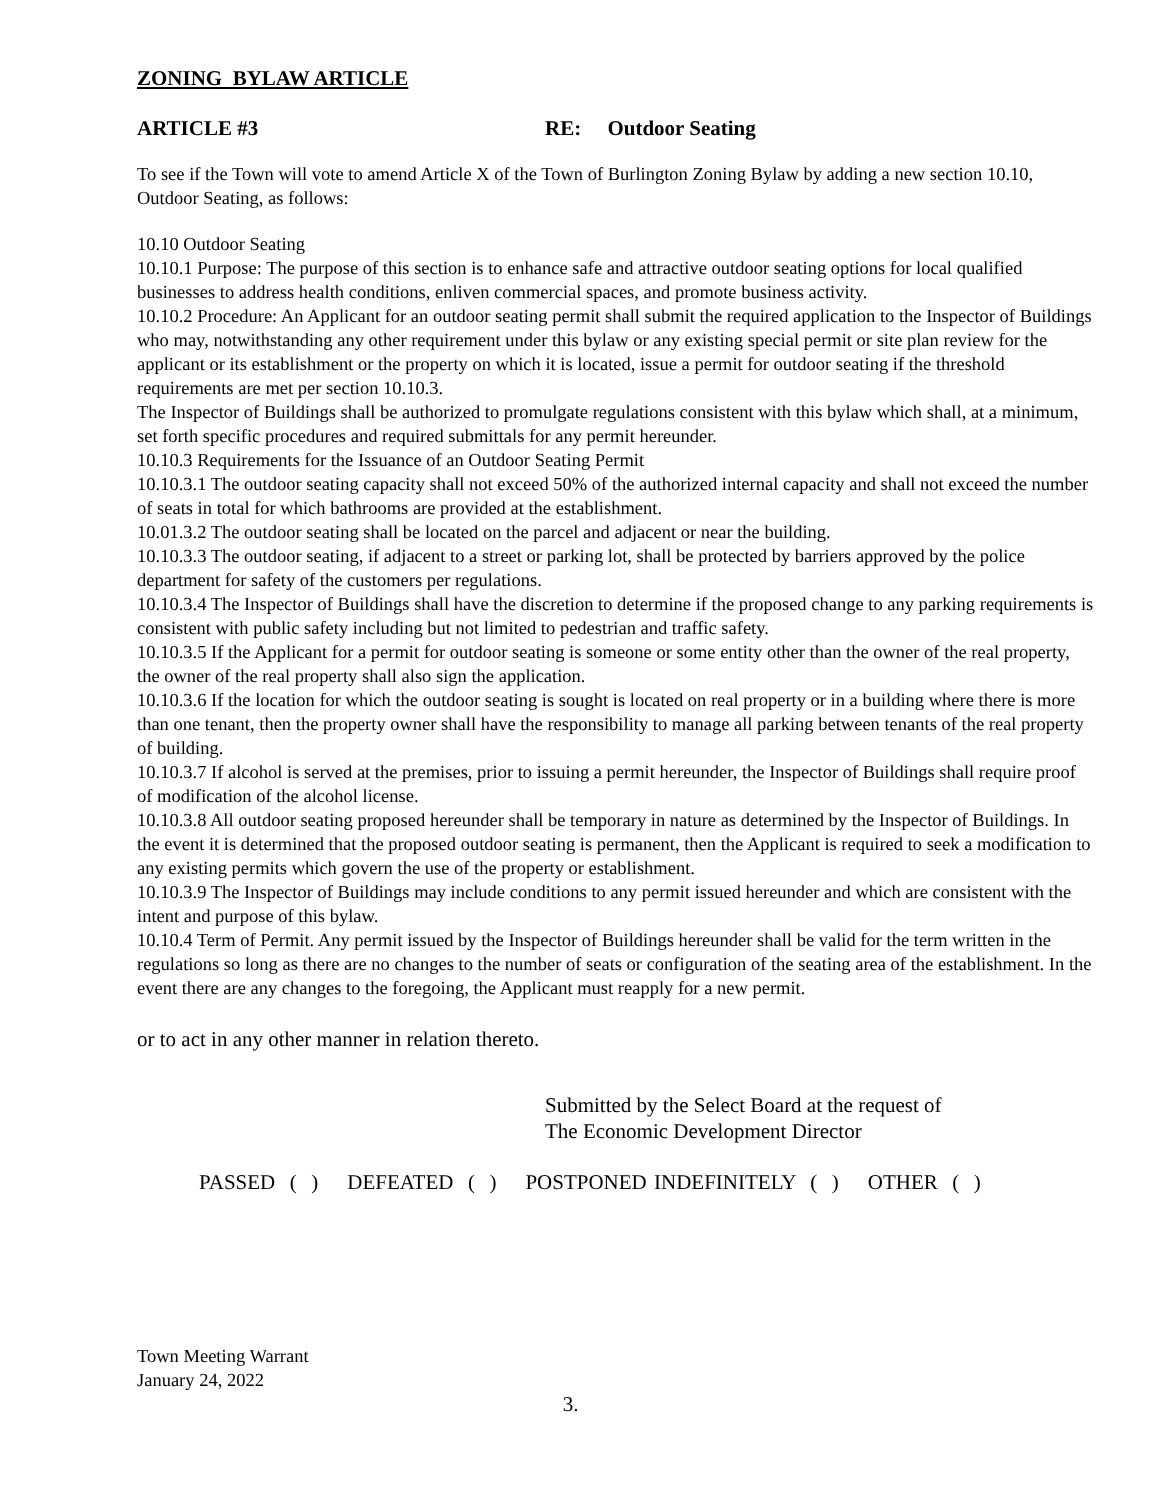ZONING BYLAW ARTICLE
ARTICLE #3 RE: Outdoor Seating
To see if the Town will vote to amend Article X of the Town of Burlington Zoning Bylaw by adding a new section 10.10, Outdoor Seating, as follows:
10.10 Outdoor Seating
10.10.1 Purpose: The purpose of this section is to enhance safe and attractive outdoor seating options for local qualified businesses to address health conditions, enliven commercial spaces, and promote business activity.
10.10.2 Procedure: An Applicant for an outdoor seating permit shall submit the required application to the Inspector of Buildings who may, notwithstanding any other requirement under this bylaw or any existing special permit or site plan review for the applicant or its establishment or the property on which it is located, issue a permit for outdoor seating if the threshold requirements are met per section 10.10.3.
The Inspector of Buildings shall be authorized to promulgate regulations consistent with this bylaw which shall, at a minimum, set forth specific procedures and required submittals for any permit hereunder.
10.10.3 Requirements for the Issuance of an Outdoor Seating Permit
10.10.3.1 The outdoor seating capacity shall not exceed 50% of the authorized internal capacity and shall not exceed the number of seats in total for which bathrooms are provided at the establishment.
10.01.3.2 The outdoor seating shall be located on the parcel and adjacent or near the building.
10.10.3.3 The outdoor seating, if adjacent to a street or parking lot, shall be protected by barriers approved by the police department for safety of the customers per regulations.
10.10.3.4 The Inspector of Buildings shall have the discretion to determine if the proposed change to any parking requirements is consistent with public safety including but not limited to pedestrian and traffic safety.
10.10.3.5 If the Applicant for a permit for outdoor seating is someone or some entity other than the owner of the real property, the owner of the real property shall also sign the application.
10.10.3.6 If the location for which the outdoor seating is sought is located on real property or in a building where there is more than one tenant, then the property owner shall have the responsibility to manage all parking between tenants of the real property of building.
10.10.3.7 If alcohol is served at the premises, prior to issuing a permit hereunder, the Inspector of Buildings shall require proof of modification of the alcohol license.
10.10.3.8 All outdoor seating proposed hereunder shall be temporary in nature as determined by the Inspector of Buildings. In the event it is determined that the proposed outdoor seating is permanent, then the Applicant is required to seek a modification to any existing permits which govern the use of the property or establishment.
10.10.3.9 The Inspector of Buildings may include conditions to any permit issued hereunder and which are consistent with the intent and purpose of this bylaw.
10.10.4 Term of Permit. Any permit issued by the Inspector of Buildings hereunder shall be valid for the term written in the regulations so long as there are no changes to the number of seats or configuration of the seating area of the establishment. In the event there are any changes to the foregoing, the Applicant must reapply for a new permit.
or to act in any other manner in relation thereto.
Submitted by the Select Board at the request of
The Economic Development Director
PASSED ( ) DEFEATED ( ) POSTPONED INDEFINITELY ( ) OTHER ( )
Town Meeting Warrant
January 24, 2022
3.